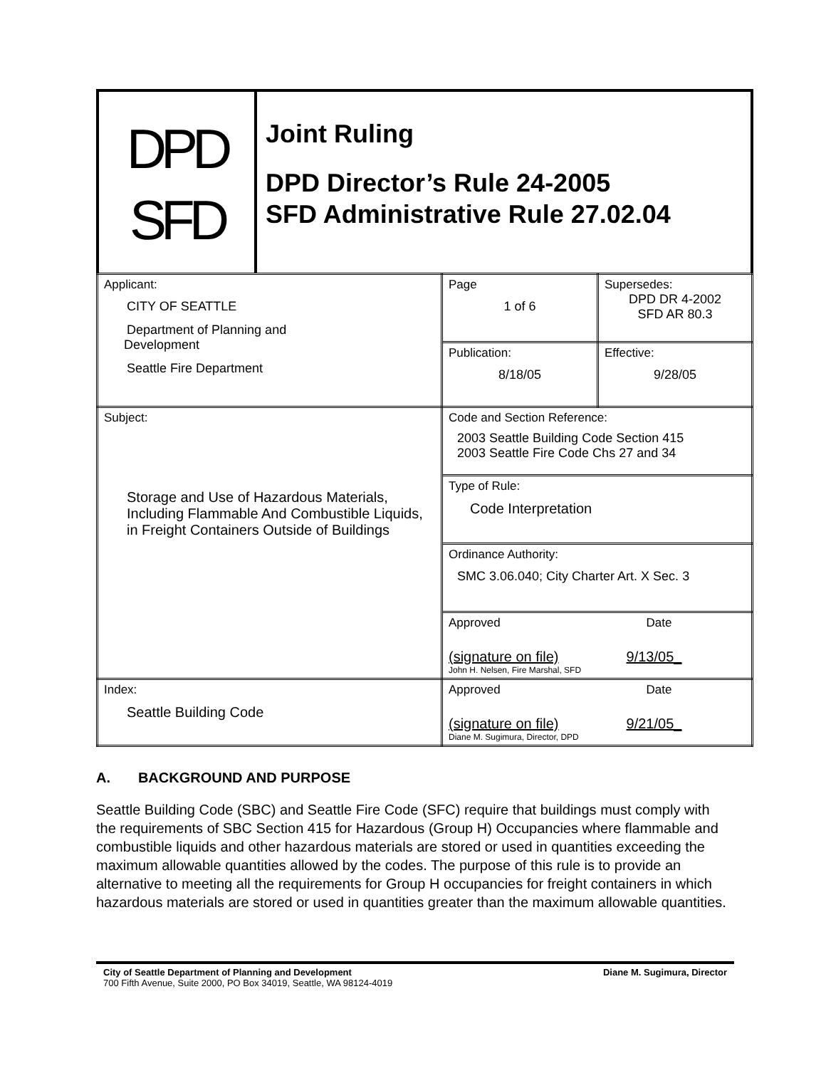DPD
SFD
Joint Ruling
DPD Director’s Rule 24-2005
SFD Administrative Rule 27.02.04
| Applicant: CITY OF SEATTLE Department of Planning and Development Seattle Fire Department | Page 1 of 6 | Supersedes: DPD DR 4-2002 SFD AR 80.3 |
| | Publication: 8/18/05 | Effective: 9/28/05 |
| Subject: Storage and Use of Hazardous Materials, Including Flammable And Combustible Liquids, in Freight Containers Outside of Buildings | Code and Section Reference: 2003 Seattle Building Code Section 415 2003 Seattle Fire Code Chs 27 and 34 | |
| | Type of Rule: Code Interpretation | |
| | Ordinance Authority: SMC 3.06.040; City Charter Art. X Sec. 3 | |
| | Approved Date (signature on file) 9/13/05_ John H. Nelsen, Fire Marshal, SFD | |
| Index: Seattle Building Code | Approved Date (signature on file) 9/21/05_ Diane M. Sugimura, Director, DPD | |
A. BACKGROUND AND PURPOSE
Seattle Building Code (SBC) and Seattle Fire Code (SFC) require that buildings must comply with the requirements of SBC Section 415 for Hazardous (Group H) Occupancies where flammable and combustible liquids and other hazardous materials are stored or used in quantities exceeding the maximum allowable quantities allowed by the codes. The purpose of this rule is to provide an alternative to meeting all the requirements for Group H occupancies for freight containers in which hazardous materials are stored or used in quantities greater than the maximum allowable quantities.
City of Seattle Department of Planning and Development Diane M. Sugimura, Director
700 Fifth Avenue, Suite 2000, PO Box 34019, Seattle, WA 98124-4019